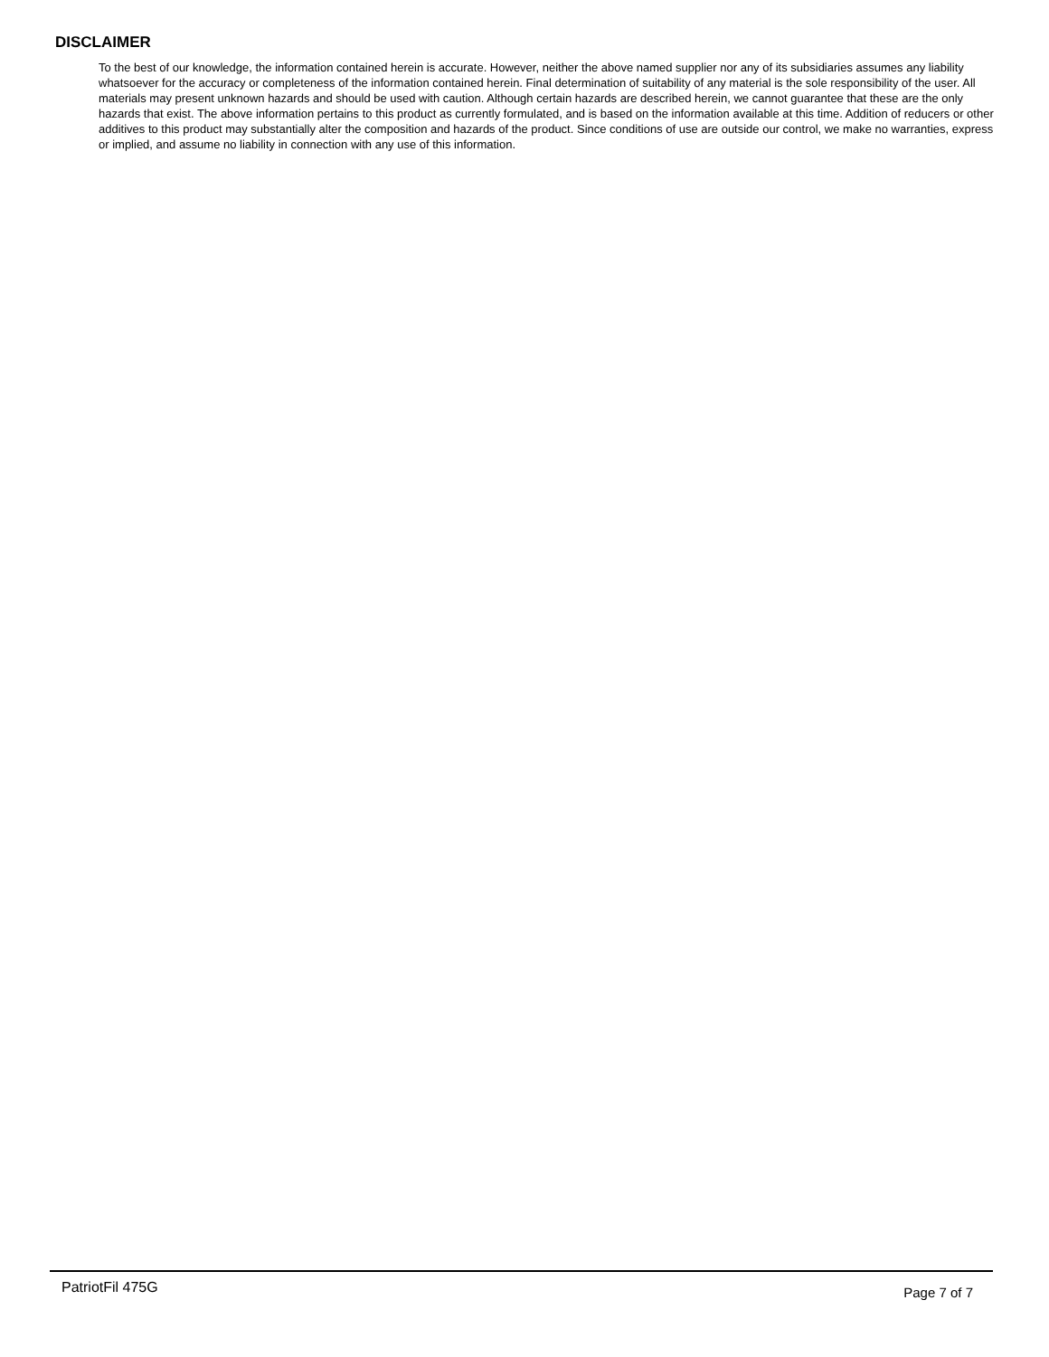DISCLAIMER
To the best of our knowledge, the information contained herein is accurate. However, neither the above named supplier nor any of its subsidiaries assumes any liability whatsoever for the accuracy or completeness of the information contained herein. Final determination of suitability of any material is the sole responsibility of the user. All materials may present unknown hazards and should be used with caution. Although certain hazards are described herein, we cannot guarantee that these are the only hazards that exist. The above information pertains to this product as currently formulated, and is based on the information available at this time. Addition of reducers or other additives to this product may substantially alter the composition and hazards of the product. Since conditions of use are outside our control, we make no warranties, express or implied, and assume no liability in connection with any use of this information.
PatriotFil 475G
Page 7 of 7